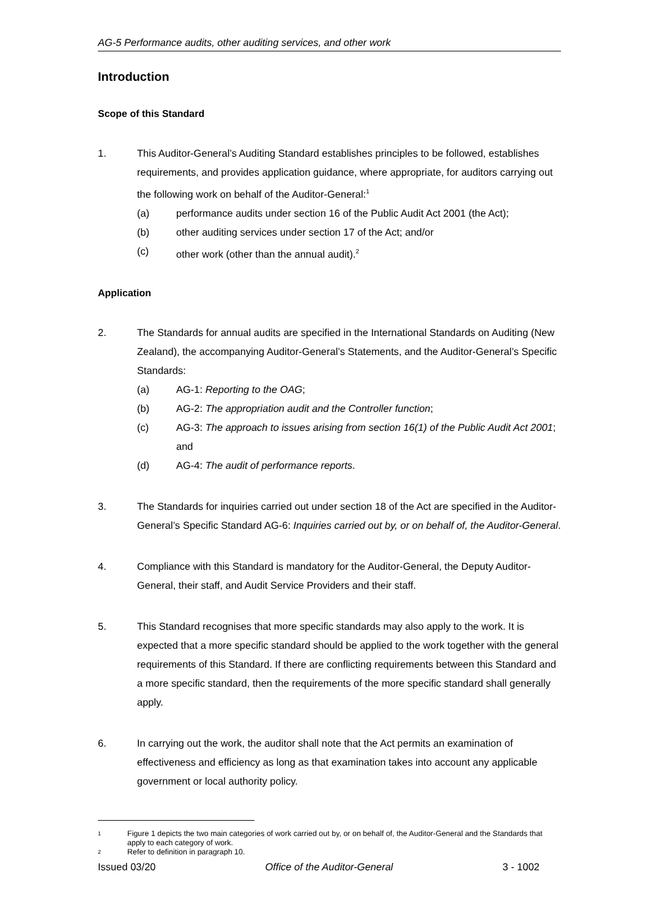AG-5 Performance audits, other auditing services, and other work
Introduction
Scope of this Standard
1. This Auditor-General’s Auditing Standard establishes principles to be followed, establishes requirements, and provides application guidance, where appropriate, for auditors carrying out the following work on behalf of the Auditor-General:<sup>1</sup>
(a) performance audits under section 16 of the Public Audit Act 2001 (the Act);
(b) other auditing services under section 17 of the Act; and/or
(c) other work (other than the annual audit).<sup>2</sup>
Application
2. The Standards for annual audits are specified in the International Standards on Auditing (New Zealand), the accompanying Auditor-General’s Statements, and the Auditor-General’s Specific Standards:
(a) AG-1: Reporting to the OAG;
(b) AG-2: The appropriation audit and the Controller function;
(c) AG-3: The approach to issues arising from section 16(1) of the Public Audit Act 2001; and
(d) AG-4: The audit of performance reports.
3. The Standards for inquiries carried out under section 18 of the Act are specified in the Auditor-General’s Specific Standard AG-6: Inquiries carried out by, or on behalf of, the Auditor-General.
4. Compliance with this Standard is mandatory for the Auditor-General, the Deputy Auditor-General, their staff, and Audit Service Providers and their staff.
5. This Standard recognises that more specific standards may also apply to the work. It is expected that a more specific standard should be applied to the work together with the general requirements of this Standard. If there are conflicting requirements between this Standard and a more specific standard, then the requirements of the more specific standard shall generally apply.
6. In carrying out the work, the auditor shall note that the Act permits an examination of effectiveness and efficiency as long as that examination takes into account any applicable government or local authority policy.
1
Figure 1 depicts the two main categories of work carried out by, or on behalf of, the Auditor-General and the Standards that apply to each category of work.
2
Refer to definition in paragraph 10.
Issued 03/20 Office of the Auditor-General 3 - 1002